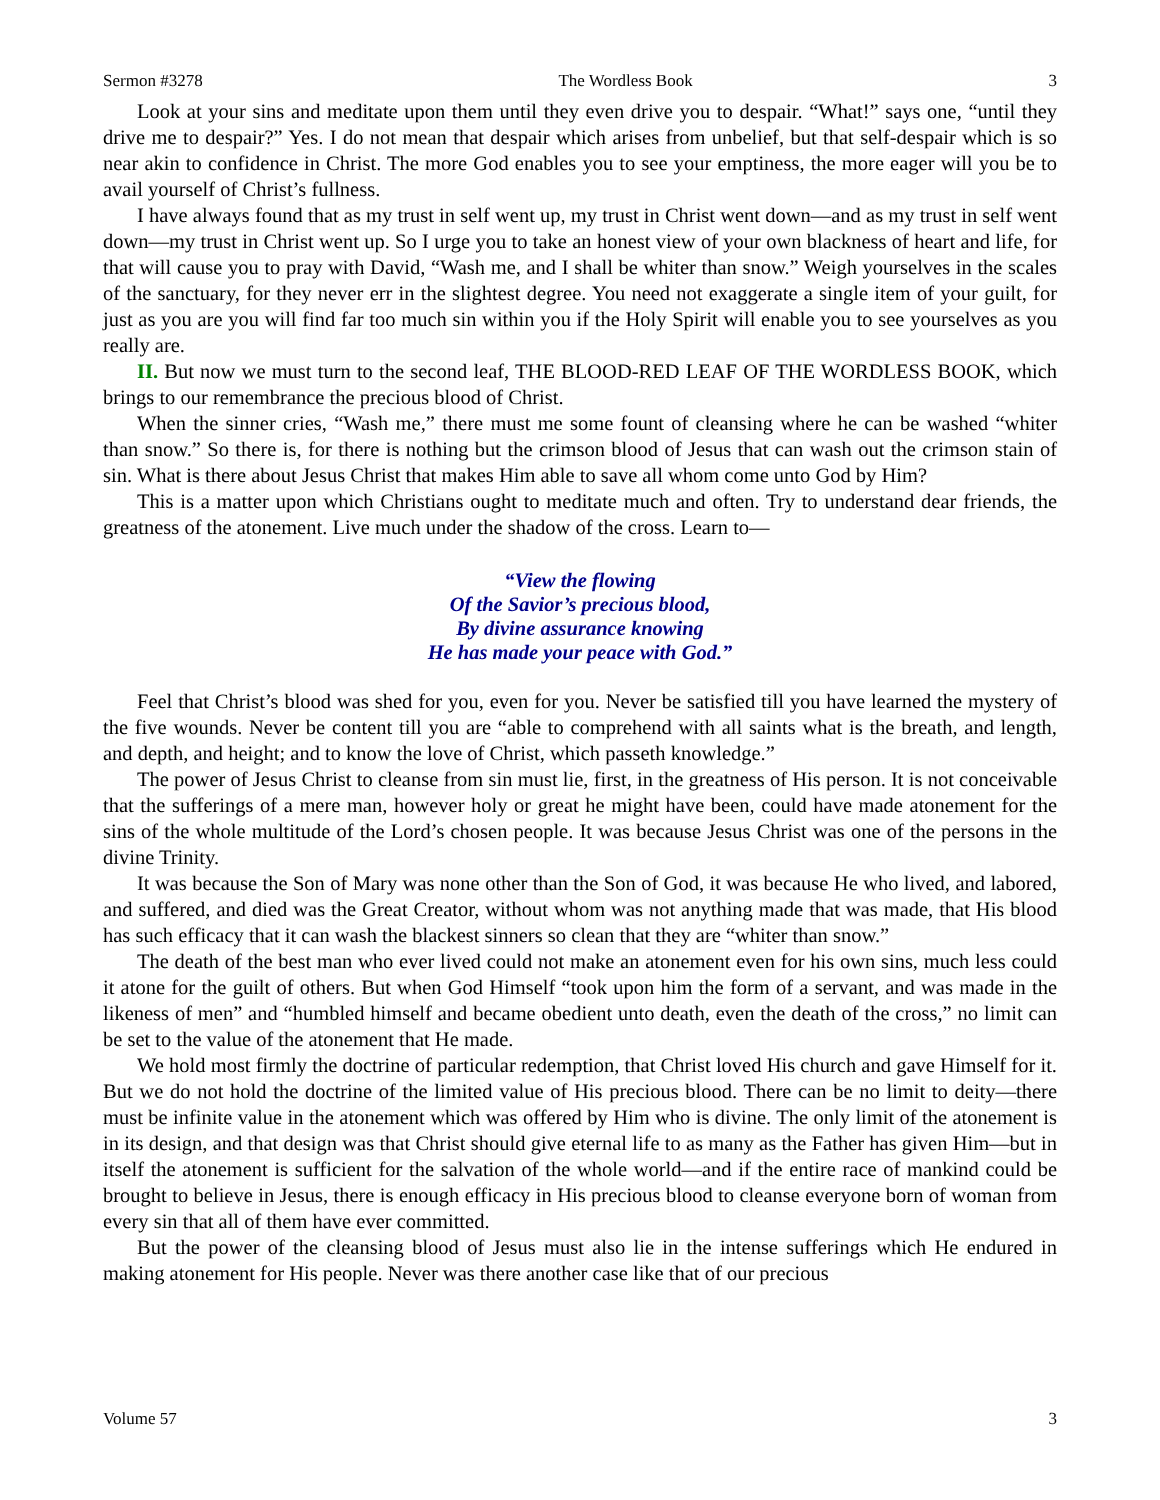Sermon #3278 The Wordless Book 3
Look at your sins and meditate upon them until they even drive you to despair. “What!” says one, “until they drive me to despair?” Yes. I do not mean that despair which arises from unbelief, but that self-despair which is so near akin to confidence in Christ. The more God enables you to see your emptiness, the more eager will you be to avail yourself of Christ’s fullness.
I have always found that as my trust in self went up, my trust in Christ went down—and as my trust in self went down—my trust in Christ went up. So I urge you to take an honest view of your own blackness of heart and life, for that will cause you to pray with David, “Wash me, and I shall be whiter than snow.” Weigh yourselves in the scales of the sanctuary, for they never err in the slightest degree. You need not exaggerate a single item of your guilt, for just as you are you will find far too much sin within you if the Holy Spirit will enable you to see yourselves as you really are.
II. But now we must turn to the second leaf, THE BLOOD-RED LEAF OF THE WORDLESS BOOK, which brings to our remembrance the precious blood of Christ.
When the sinner cries, “Wash me,” there must me some fount of cleansing where he can be washed “whiter than snow.” So there is, for there is nothing but the crimson blood of Jesus that can wash out the crimson stain of sin. What is there about Jesus Christ that makes Him able to save all whom come unto God by Him?
This is a matter upon which Christians ought to meditate much and often. Try to understand dear friends, the greatness of the atonement. Live much under the shadow of the cross. Learn to—
“View the flowing
Of the Savior’s precious blood,
By divine assurance knowing
He has made your peace with God.”
Feel that Christ’s blood was shed for you, even for you. Never be satisfied till you have learned the mystery of the five wounds. Never be content till you are “able to comprehend with all saints what is the breath, and length, and depth, and height; and to know the love of Christ, which passeth knowledge.”
The power of Jesus Christ to cleanse from sin must lie, first, in the greatness of His person. It is not conceivable that the sufferings of a mere man, however holy or great he might have been, could have made atonement for the sins of the whole multitude of the Lord’s chosen people. It was because Jesus Christ was one of the persons in the divine Trinity.
It was because the Son of Mary was none other than the Son of God, it was because He who lived, and labored, and suffered, and died was the Great Creator, without whom was not anything made that was made, that His blood has such efficacy that it can wash the blackest sinners so clean that they are “whiter than snow.”
The death of the best man who ever lived could not make an atonement even for his own sins, much less could it atone for the guilt of others. But when God Himself “took upon him the form of a servant, and was made in the likeness of men” and “humbled himself and became obedient unto death, even the death of the cross,” no limit can be set to the value of the atonement that He made.
We hold most firmly the doctrine of particular redemption, that Christ loved His church and gave Himself for it. But we do not hold the doctrine of the limited value of His precious blood. There can be no limit to deity—there must be infinite value in the atonement which was offered by Him who is divine. The only limit of the atonement is in its design, and that design was that Christ should give eternal life to as many as the Father has given Him—but in itself the atonement is sufficient for the salvation of the whole world—and if the entire race of mankind could be brought to believe in Jesus, there is enough efficacy in His precious blood to cleanse everyone born of woman from every sin that all of them have ever committed.
But the power of the cleansing blood of Jesus must also lie in the intense sufferings which He endured in making atonement for His people. Never was there another case like that of our precious
Volume 57 3